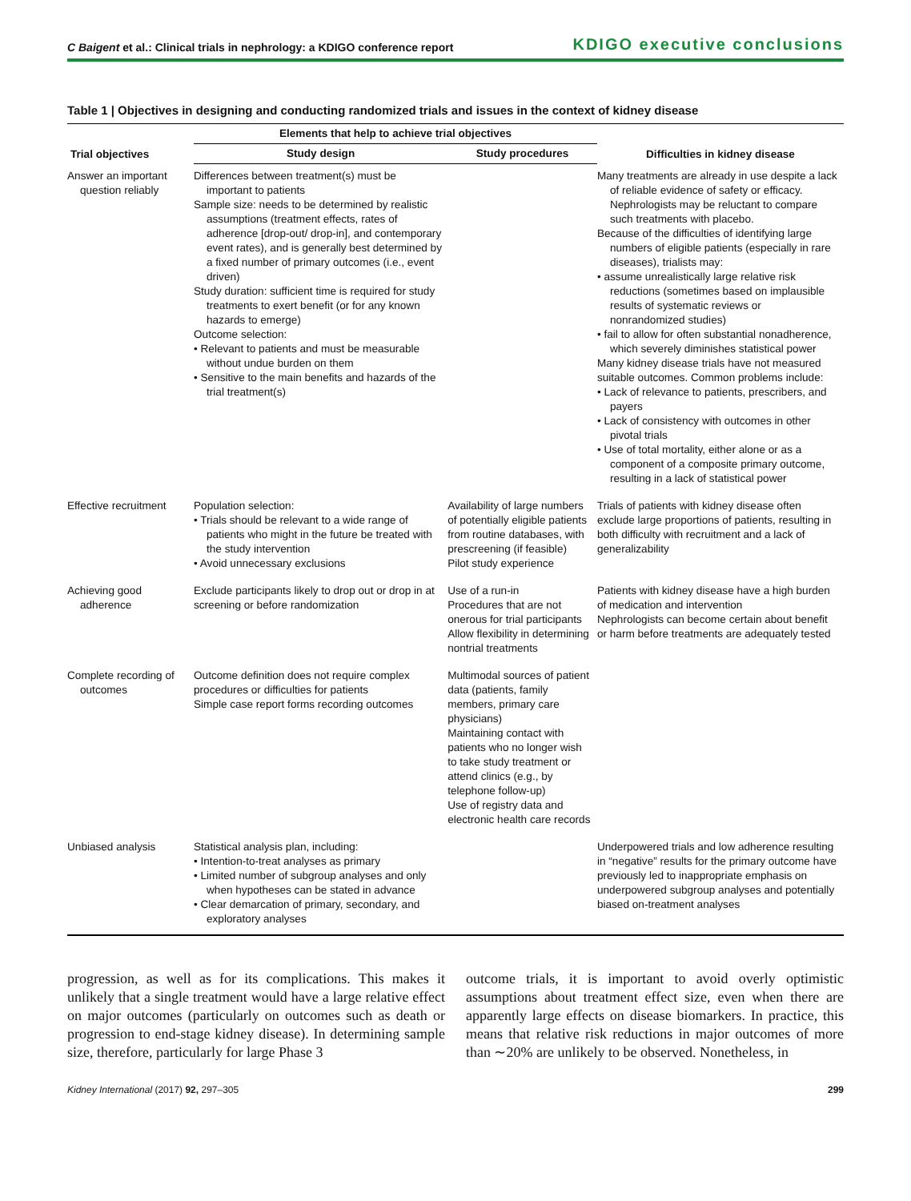C Baigent et al.: Clinical trials in nephrology: a KDIGO conference report KDIGO executive conclusions
Table 1 | Objectives in designing and conducting randomized trials and issues in the context of kidney disease
| Trial objectives | Elements that help to achieve trial objectives | | Difficulties in kidney disease |
| --- | --- | --- | --- |
| | Study design | Study procedures | |
| Answer an important question reliably | Differences between treatment(s) must be important to patients Sample size: needs to be determined by realistic assumptions (treatment effects, rates of adherence [drop-out/ drop-in], and contemporary event rates), and is generally best determined by a fixed number of primary outcomes (i.e., event driven) Study duration: sufficient time is required for study treatments to exert benefit (or for any known hazards to emerge) Outcome selection: • Relevant to patients and must be measurable without undue burden on them • Sensitive to the main benefits and hazards of the trial treatment(s) | | Many treatments are already in use despite a lack of reliable evidence of safety or efficacy. Nephrologists may be reluctant to compare such treatments with placebo. Because of the difficulties of identifying large numbers of eligible patients (especially in rare diseases), trialists may: • assume unrealistically large relative risk reductions (sometimes based on implausible results of systematic reviews or nonrandomized studies) • fail to allow for often substantial nonadherence, which severely diminishes statistical power Many kidney disease trials have not measured suitable outcomes. Common problems include: • Lack of relevance to patients, prescribers, and payers • Lack of consistency with outcomes in other pivotal trials • Use of total mortality, either alone or as a component of a composite primary outcome, resulting in a lack of statistical power |
| Effective recruitment | Population selection: • Trials should be relevant to a wide range of patients who might in the future be treated with the study intervention • Avoid unnecessary exclusions | Availability of large numbers of potentially eligible patients from routine databases, with prescreening (if feasible) Pilot study experience | Trials of patients with kidney disease often exclude large proportions of patients, resulting in both difficulty with recruitment and a lack of generalizability |
| Achieving good adherence | Exclude participants likely to drop out or drop in at screening or before randomization | Use of a run-in Procedures that are not onerous for trial participants Allow flexibility in determining nontrial treatments | Patients with kidney disease have a high burden of medication and intervention Nephrologists can become certain about benefit or harm before treatments are adequately tested |
| Complete recording of outcomes | Outcome definition does not require complex procedures or difficulties for patients Simple case report forms recording outcomes | Multimodal sources of patient data (patients, family members, primary care physicians) Maintaining contact with patients who no longer wish to take study treatment or attend clinics (e.g., by telephone follow-up) Use of registry data and electronic health care records | |
| Unbiased analysis | Statistical analysis plan, including: • Intention-to-treat analyses as primary • Limited number of subgroup analyses and only when hypotheses can be stated in advance • Clear demarcation of primary, secondary, and exploratory analyses | | Underpowered trials and low adherence resulting in “negative” results for the primary outcome have previously led to inappropriate emphasis on underpowered subgroup analyses and potentially biased on-treatment analyses |
progression, as well as for its complications. This makes it unlikely that a single treatment would have a large relative effect on major outcomes (particularly on outcomes such as death or progression to end-stage kidney disease). In determining sample size, therefore, particularly for large Phase 3
outcome trials, it is important to avoid overly optimistic assumptions about treatment effect size, even when there are apparently large effects on disease biomarkers. In practice, this means that relative risk reductions in major outcomes of more than ∼20% are unlikely to be observed. Nonetheless, in
Kidney International (2017) 92, 297–305 299